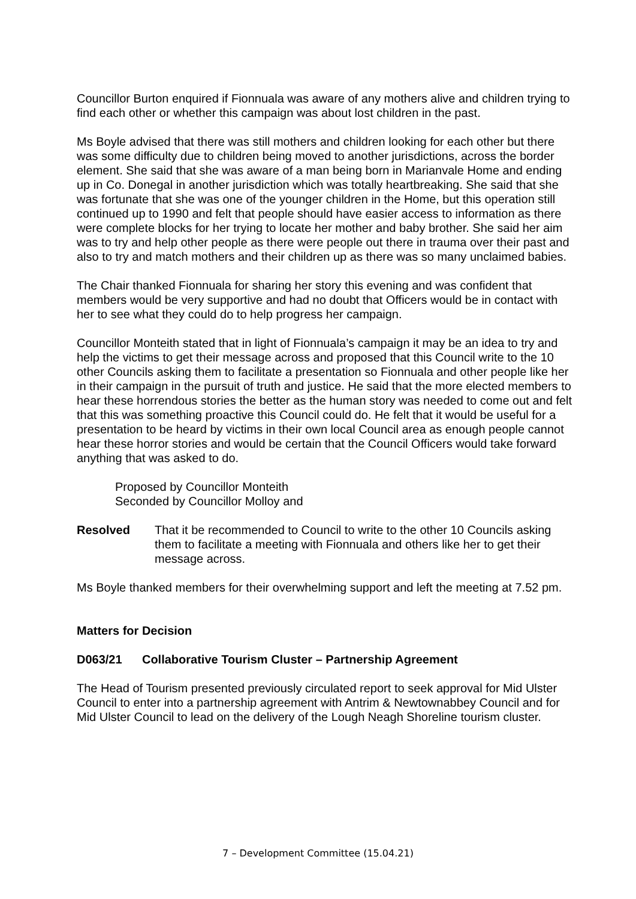Councillor Burton enquired if Fionnuala was aware of any mothers alive and children trying to find each other or whether this campaign was about lost children in the past.
Ms Boyle advised that there was still mothers and children looking for each other but there was some difficulty due to children being moved to another jurisdictions, across the border element. She said that she was aware of a man being born in Marianvale Home and ending up in Co. Donegal in another jurisdiction which was totally heartbreaking. She said that she was fortunate that she was one of the younger children in the Home, but this operation still continued up to 1990 and felt that people should have easier access to information as there were complete blocks for her trying to locate her mother and baby brother. She said her aim was to try and help other people as there were people out there in trauma over their past and also to try and match mothers and their children up as there was so many unclaimed babies.
The Chair thanked Fionnuala for sharing her story this evening and was confident that members would be very supportive and had no doubt that Officers would be in contact with her to see what they could do to help progress her campaign.
Councillor Monteith stated that in light of Fionnuala’s campaign it may be an idea to try and help the victims to get their message across and proposed that this Council write to the 10 other Councils asking them to facilitate a presentation so Fionnuala and other people like her in their campaign in the pursuit of truth and justice. He said that the more elected members to hear these horrendous stories the better as the human story was needed to come out and felt that this was something proactive this Council could do. He felt that it would be useful for a presentation to be heard by victims in their own local Council area as enough people cannot hear these horror stories and would be certain that the Council Officers would take forward anything that was asked to do.
Proposed by Councillor Monteith
Seconded by Councillor Molloy and
Resolved That it be recommended to Council to write to the other 10 Councils asking them to facilitate a meeting with Fionnuala and others like her to get their message across.
Ms Boyle thanked members for their overwhelming support and left the meeting at 7.52 pm.
Matters for Decision
D063/21 Collaborative Tourism Cluster – Partnership Agreement
The Head of Tourism presented previously circulated report to seek approval for Mid Ulster Council to enter into a partnership agreement with Antrim & Newtownabbey Council and for Mid Ulster Council to lead on the delivery of the Lough Neagh Shoreline tourism cluster.
7 – Development Committee (15.04.21)